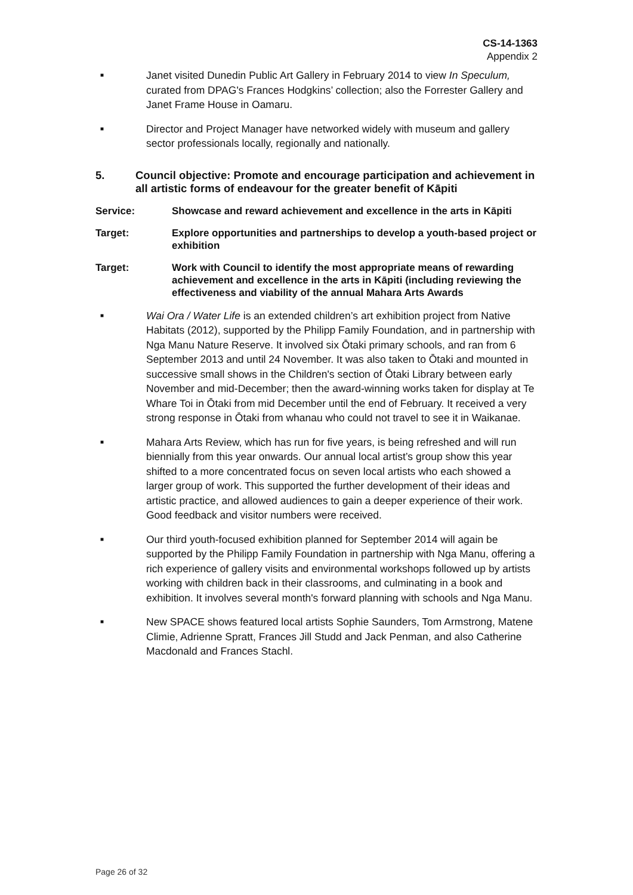CS-14-1363
Appendix 2
■ Janet visited Dunedin Public Art Gallery in February 2014 to view In Speculum, curated from DPAG's Frances Hodgkins’ collection; also the Forrester Gallery and Janet Frame House in Oamaru.
■ Director and Project Manager have networked widely with museum and gallery sector professionals locally, regionally and nationally.
5. Council objective: Promote and encourage participation and achievement in all artistic forms of endeavour for the greater benefit of Kāpiti
Service: Showcase and reward achievement and excellence in the arts in Kāpiti
Target: Explore opportunities and partnerships to develop a youth-based project or exhibition
Target: Work with Council to identify the most appropriate means of rewarding achievement and excellence in the arts in Kāpiti (including reviewing the effectiveness and viability of the annual Mahara Arts Awards
■ Wai Ora / Water Life is an extended children’s art exhibition project from Native Habitats (2012), supported by the Philipp Family Foundation, and in partnership with Nga Manu Nature Reserve. It involved six Ōtaki primary schools, and ran from 6 September 2013 and until 24 November. It was also taken to Ōtaki and mounted in successive small shows in the Children's section of Ōtaki Library between early November and mid-December; then the award-winning works taken for display at Te Whare Toi in Ōtaki from mid December until the end of February. It received a very strong response in Ōtaki from whanau who could not travel to see it in Waikanae.
■ Mahara Arts Review, which has run for five years, is being refreshed and will run biennially from this year onwards. Our annual local artist’s group show this year shifted to a more concentrated focus on seven local artists who each showed a larger group of work. This supported the further development of their ideas and artistic practice, and allowed audiences to gain a deeper experience of their work. Good feedback and visitor numbers were received.
■ Our third youth-focused exhibition planned for September 2014 will again be supported by the Philipp Family Foundation in partnership with Nga Manu, offering a rich experience of gallery visits and environmental workshops followed up by artists working with children back in their classrooms, and culminating in a book and exhibition. It involves several month's forward planning with schools and Nga Manu.
■ New SPACE shows featured local artists Sophie Saunders, Tom Armstrong, Matene Climie, Adrienne Spratt, Frances Jill Studd and Jack Penman, and also Catherine Macdonald and Frances Stachl.
Page 26 of 32